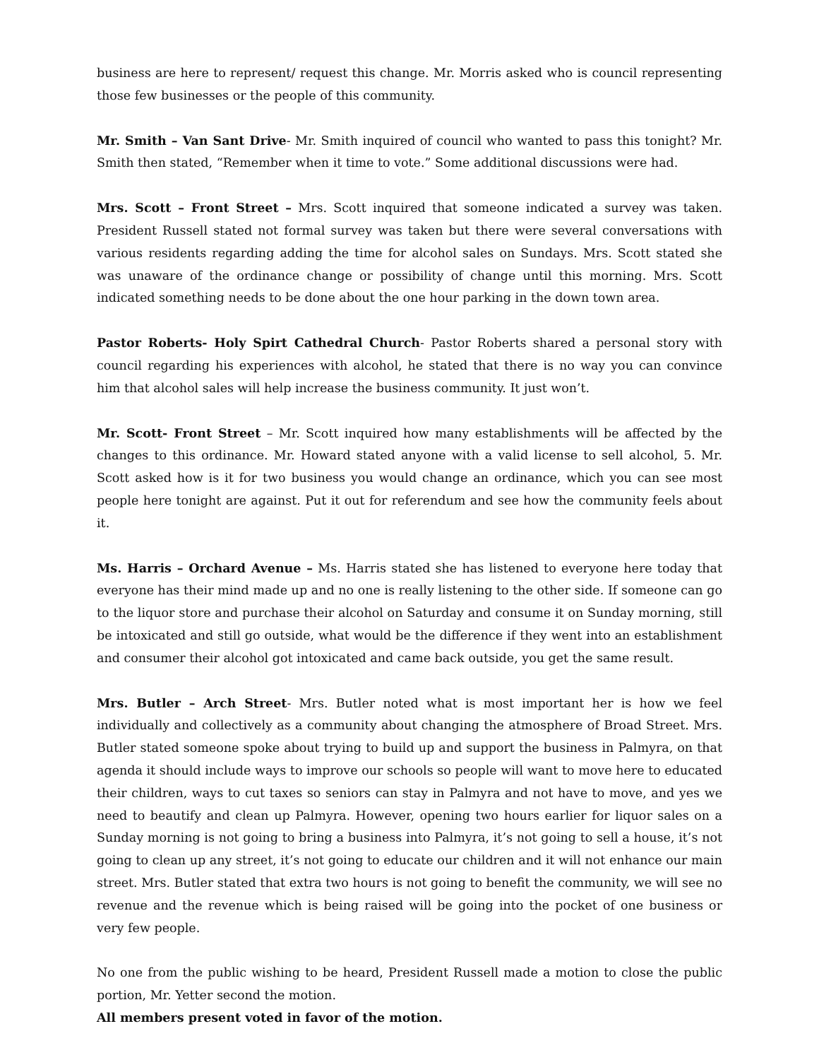business are here to represent/ request this change. Mr. Morris asked who is council representing those few businesses or the people of this community.
Mr. Smith – Van Sant Drive- Mr. Smith inquired of council who wanted to pass this tonight? Mr. Smith then stated, “Remember when it time to vote.” Some additional discussions were had.
Mrs. Scott – Front Street – Mrs. Scott inquired that someone indicated a survey was taken. President Russell stated not formal survey was taken but there were several conversations with various residents regarding adding the time for alcohol sales on Sundays. Mrs. Scott stated she was unaware of the ordinance change or possibility of change until this morning. Mrs. Scott indicated something needs to be done about the one hour parking in the down town area.
Pastor Roberts- Holy Spirt Cathedral Church- Pastor Roberts shared a personal story with council regarding his experiences with alcohol, he stated that there is no way you can convince him that alcohol sales will help increase the business community. It just won’t.
Mr. Scott- Front Street – Mr. Scott inquired how many establishments will be affected by the changes to this ordinance. Mr. Howard stated anyone with a valid license to sell alcohol, 5. Mr. Scott asked how is it for two business you would change an ordinance, which you can see most people here tonight are against. Put it out for referendum and see how the community feels about it.
Ms. Harris – Orchard Avenue – Ms. Harris stated she has listened to everyone here today that everyone has their mind made up and no one is really listening to the other side. If someone can go to the liquor store and purchase their alcohol on Saturday and consume it on Sunday morning, still be intoxicated and still go outside, what would be the difference if they went into an establishment and consumer their alcohol got intoxicated and came back outside, you get the same result.
Mrs. Butler – Arch Street- Mrs. Butler noted what is most important her is how we feel individually and collectively as a community about changing the atmosphere of Broad Street. Mrs. Butler stated someone spoke about trying to build up and support the business in Palmyra, on that agenda it should include ways to improve our schools so people will want to move here to educated their children, ways to cut taxes so seniors can stay in Palmyra and not have to move, and yes we need to beautify and clean up Palmyra. However, opening two hours earlier for liquor sales on a Sunday morning is not going to bring a business into Palmyra, it’s not going to sell a house, it’s not going to clean up any street, it’s not going to educate our children and it will not enhance our main street. Mrs. Butler stated that extra two hours is not going to benefit the community, we will see no revenue and the revenue which is being raised will be going into the pocket of one business or very few people.
No one from the public wishing to be heard, President Russell made a motion to close the public portion, Mr. Yetter second the motion.
All members present voted in favor of the motion.